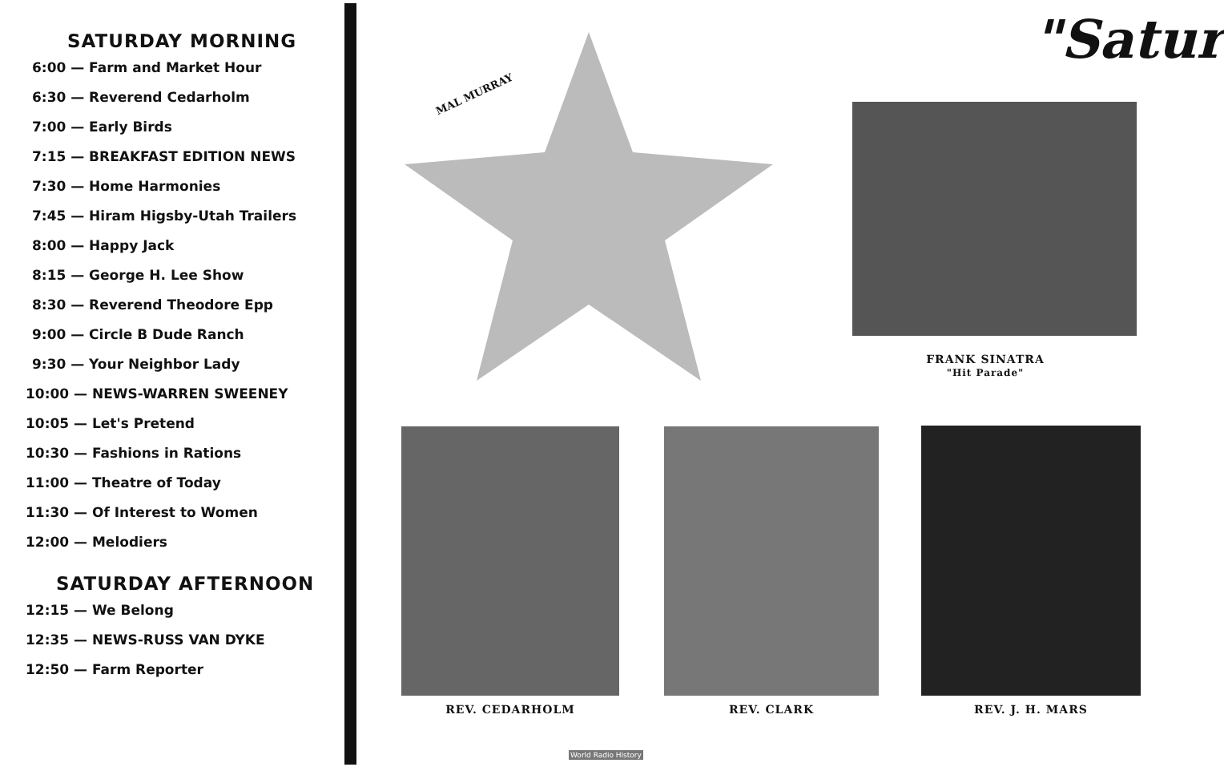SATURDAY MORNING
6:00 — Farm and Market Hour
6:30 — Reverend Cedarholm
7:00 — Early Birds
7:15 — BREAKFAST EDITION NEWS
7:30 — Home Harmonies
7:45 — Hiram Higsby-Utah Trailers
8:00 — Happy Jack
8:15 — George H. Lee Show
8:30 — Reverend Theodore Epp
9:00 — Circle B Dude Ranch
9:30 — Your Neighbor Lady
10:00 — NEWS-WARREN SWEENEY
10:05 — Let's Pretend
10:30 — Fashions in Rations
11:00 — Theatre of Today
11:30 — Of Interest to Women
12:00 — Melodiers
SATURDAY AFTERNOON
12:15 — We Belong
12:35 — NEWS-RUSS VAN DYKE
12:50 — Farm Reporter
"Satur
MAL MURRAY
FRANK SINATRA
"Hit Parade"
REV. CEDARHOLM REV. CLARK REV. J. H. MARS
World Radio History